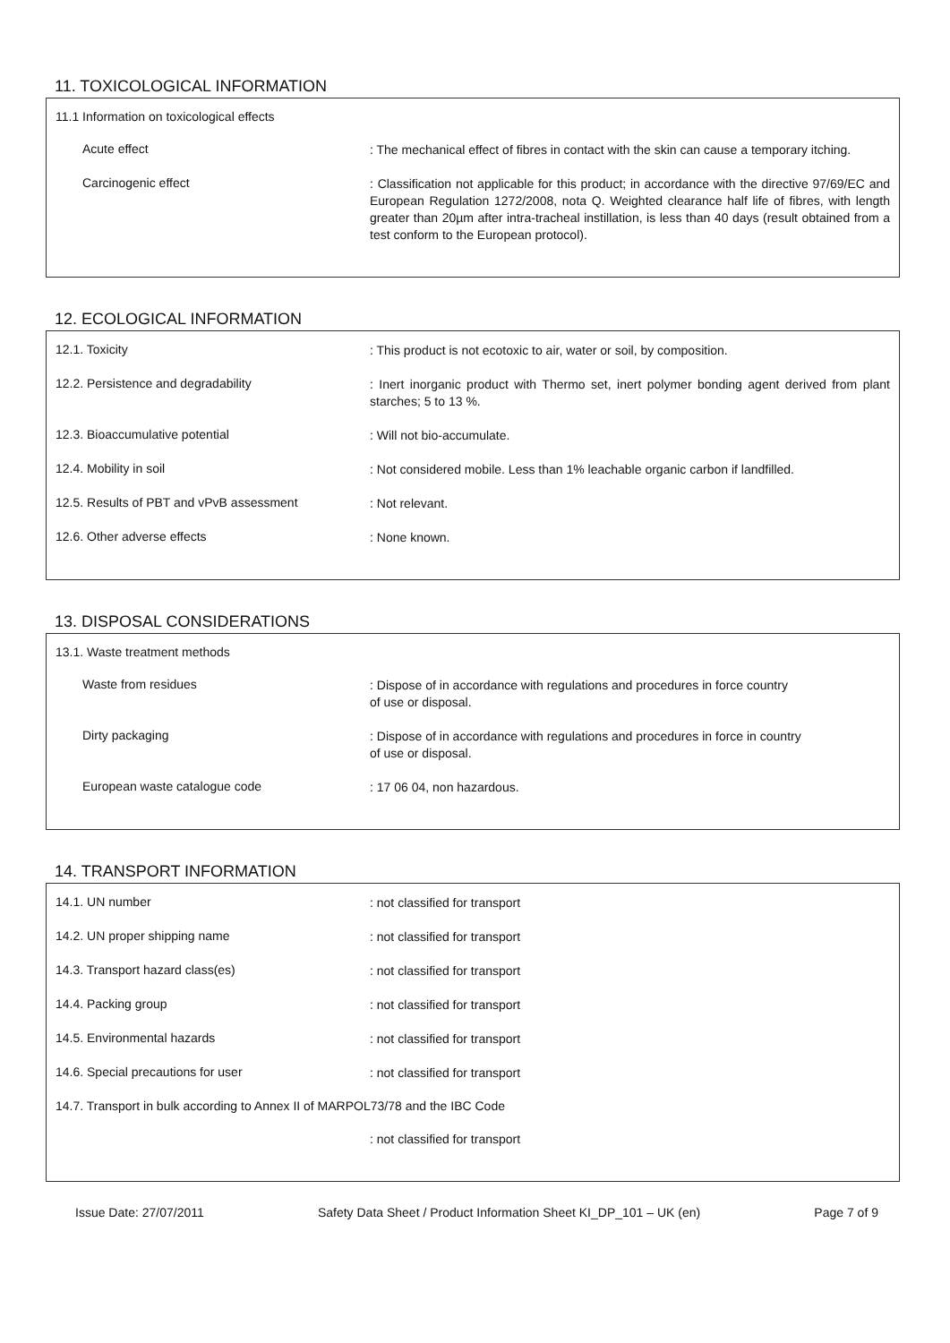11. TOXICOLOGICAL INFORMATION
11.1 Information on toxicological effects
Acute effect
: The mechanical effect of fibres in contact with the skin can cause a temporary itching.
Carcinogenic effect
: Classification not applicable for this product; in accordance with the directive 97/69/EC and European Regulation 1272/2008, nota Q. Weighted clearance half life of fibres, with length greater than 20µm after intra-tracheal instillation, is less than 40 days (result obtained from a test conform to the European protocol).
12. ECOLOGICAL INFORMATION
12.1. Toxicity
: This product is not ecotoxic to air, water or soil, by composition.
12.2. Persistence and degradability
: Inert inorganic product with Thermo set, inert polymer bonding agent derived from plant starches; 5 to 13 %.
12.3. Bioaccumulative potential
: Will not bio-accumulate.
12.4. Mobility in soil
: Not considered mobile. Less than 1% leachable organic carbon if landfilled.
12.5. Results of PBT and vPvB assessment
: Not relevant.
12.6. Other adverse effects
: None known.
13. DISPOSAL CONSIDERATIONS
13.1. Waste treatment methods
Waste from residues
: Dispose of in accordance with regulations and procedures in force country
of use or disposal.
Dirty packaging
: Dispose of in accordance with regulations and procedures in force in country
of use or disposal.
European waste catalogue code
: 17 06 04, non hazardous.
14. TRANSPORT INFORMATION
14.1. UN number
: not classified for transport
14.2. UN proper shipping name
: not classified for transport
14.3. Transport hazard class(es)
: not classified for transport
14.4. Packing group
: not classified for transport
14.5. Environmental hazards
: not classified for transport
14.6. Special precautions for user
: not classified for transport
14.7. Transport in bulk according to Annex II of MARPOL73/78 and the IBC Code
: not classified for transport
Issue Date: 27/07/2011 Safety Data Sheet / Product Information Sheet KI_DP_101 – UK (en) Page 7 of 9